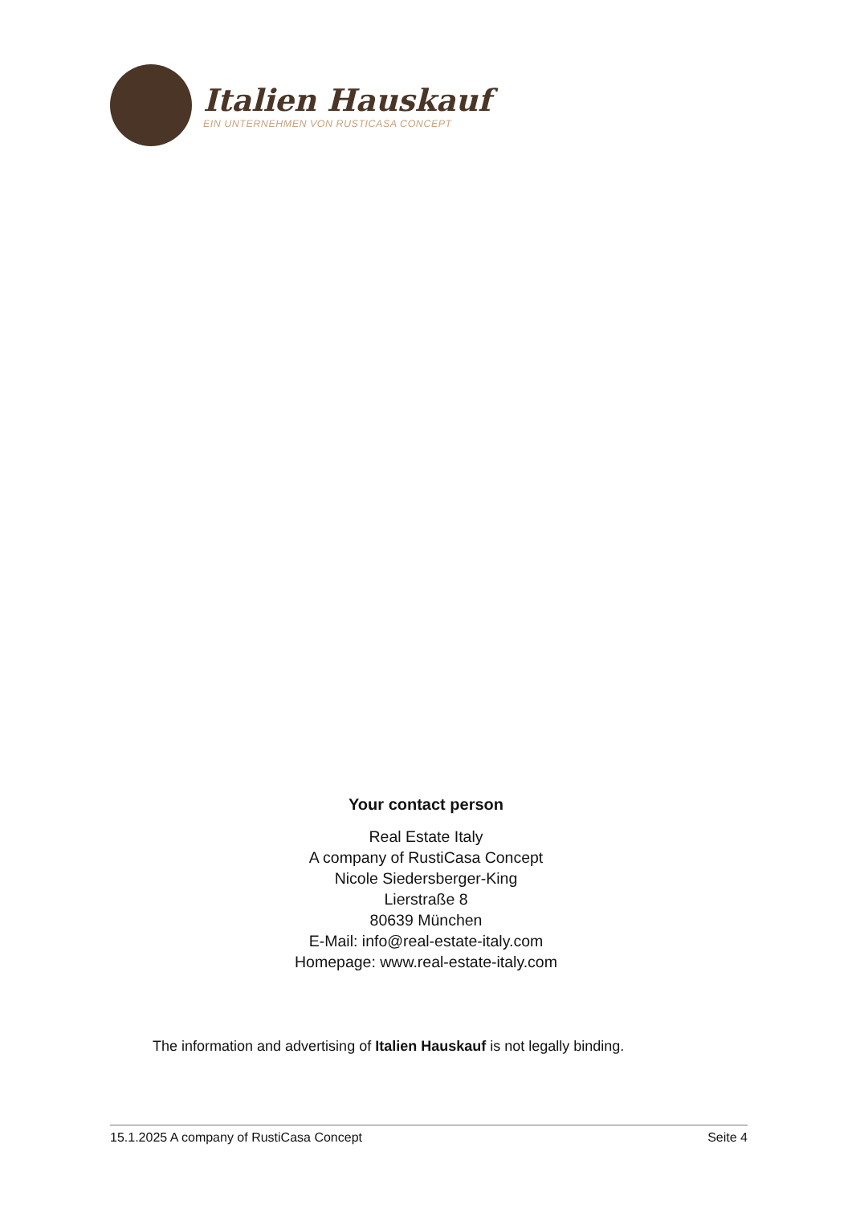Italien Hauskauf
EIN UNTERNEHMEN VON RUSTICASA CONCEPT
Your contact person
Real Estate Italy
A company of RustiCasa Concept
Nicole Siedersberger-King
Lierstraße 8
80639 München
E-Mail: info@real-estate-italy.com
Homepage: www.real-estate-italy.com
The information and advertising of Italien Hauskauf is not legally binding.
15.1.2025 A company of RustiCasa Concept Seite 4